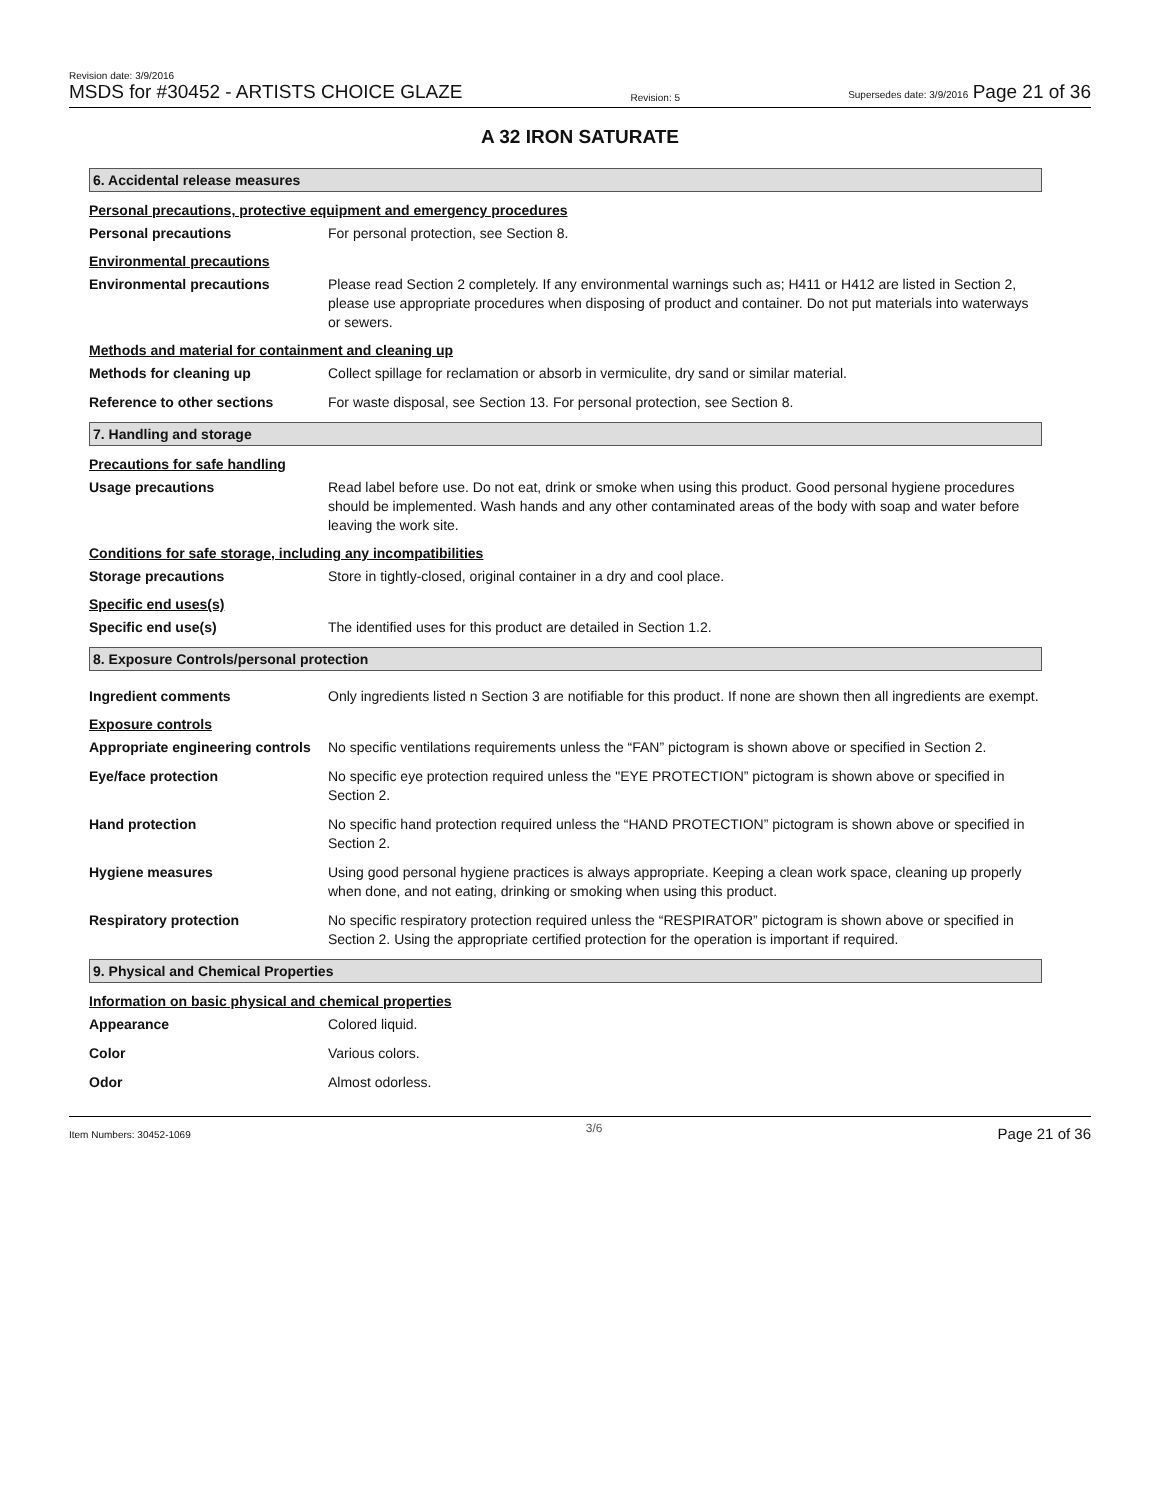Revision date: 3/9/2016
MSDS for #30452 - ARTISTS CHOICE GLAZE
Revision: 5
Supersedes date: 3/9/2016 Page 21 of 36
A 32 IRON SATURATE
6. Accidental release measures
Personal precautions, protective equipment and emergency procedures
Personal precautions For personal protection, see Section 8.
Environmental precautions
Environmental precautions Please read Section 2 completely. If any environmental warnings such as; H411 or H412 are listed in Section 2, please use appropriate procedures when disposing of product and container. Do not put materials into waterways or sewers.
Methods and material for containment and cleaning up
Methods for cleaning up Collect spillage for reclamation or absorb in vermiculite, dry sand or similar material.
Reference to other sections For waste disposal, see Section 13. For personal protection, see Section 8.
7. Handling and storage
Precautions for safe handling
Usage precautions Read label before use. Do not eat, drink or smoke when using this product. Good personal hygiene procedures should be implemented. Wash hands and any other contaminated areas of the body with soap and water before leaving the work site.
Conditions for safe storage, including any incompatibilities
Storage precautions Store in tightly-closed, original container in a dry and cool place.
Specific end uses(s)
Specific end use(s) The identified uses for this product are detailed in Section 1.2.
8. Exposure Controls/personal protection
Ingredient comments Only ingredients listed n Section 3 are notifiable for this product. If none are shown then all ingredients are exempt.
Exposure controls
Appropriate engineering controls
No specific ventilations requirements unless the “FAN” pictogram is shown above or specified in Section 2.
Eye/face protection No specific eye protection required unless the "EYE PROTECTION” pictogram is shown above or specified in Section 2.
Hand protection No specific hand protection required unless the “HAND PROTECTION” pictogram is shown above or specified in Section 2.
Hygiene measures Using good personal hygiene practices is always appropriate. Keeping a clean work space, cleaning up properly when done, and not eating, drinking or smoking when using this product.
Respiratory protection No specific respiratory protection required unless the “RESPIRATOR” pictogram is shown above or specified in Section 2. Using the appropriate certified protection for the operation is important if required.
9. Physical and Chemical Properties
Information on basic physical and chemical properties
Appearance Colored liquid.
Color Various colors.
Odor Almost odorless.
Item Numbers: 30452-1069 3/6 Page 21 of 36